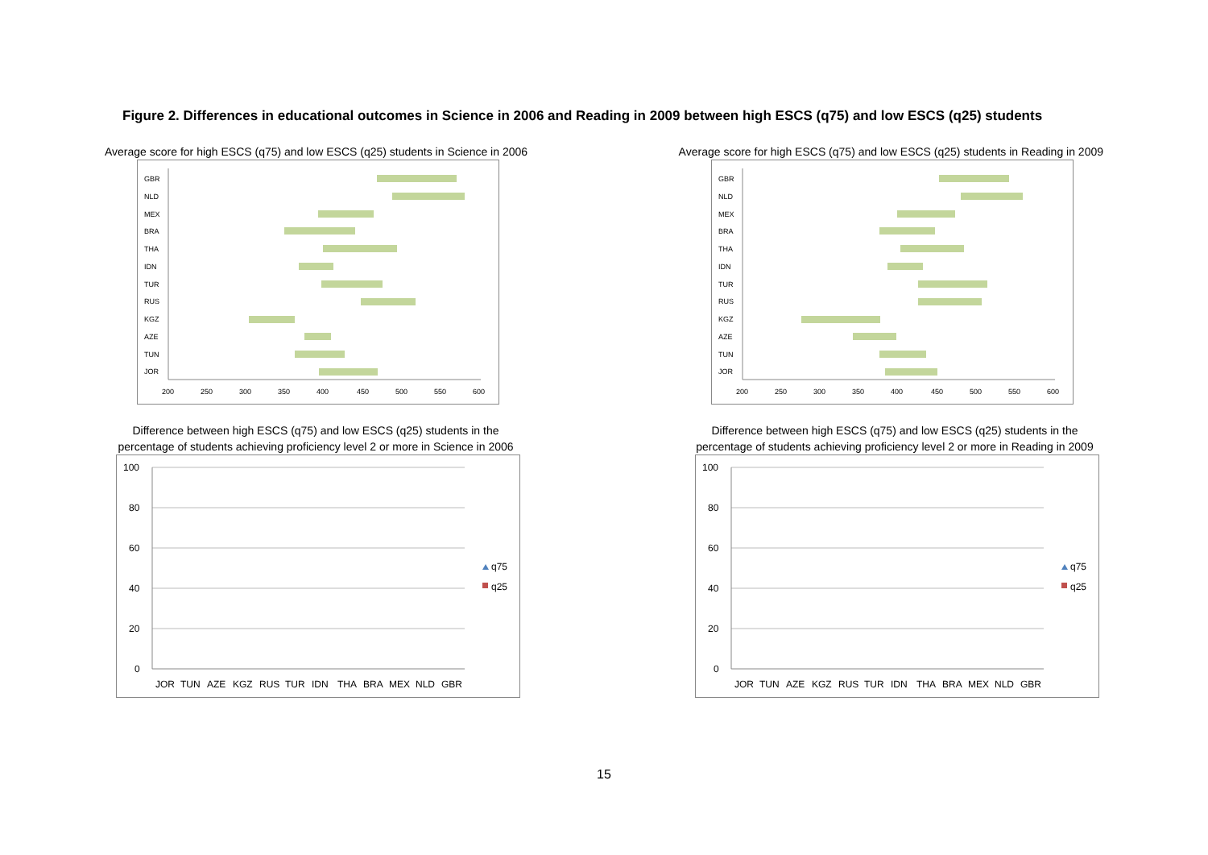Figure 2. Differences in educational outcomes in Science in 2006 and Reading in 2009 between high ESCS (q75) and low ESCS (q25) students
Average score for high ESCS (q75) and low ESCS (q25) students in Science in 2006
GBR
NLD
MEX
BRA
THA
IDN
TUR
RUS
KGZ
AZE
TUN
JOR
200
250
300
350
400
450
500
550
600
Average score for high ESCS (q75) and low ESCS (q25) students in Reading in 2009
GBR
NLD
MEX
BRA
THA
IDN
TUR
RUS
KGZ
AZE
TUN
JOR
200
250
300
350
400
450
500
550
600
Difference between high ESCS (q75) and low ESCS (q25) students in the
percentage of students achieving proficiency level 2 or more in Science in 2006
100
80
60
40
20
0
JOR
TUN
AZE
KGZ
RUS
TUR
IDN
THA
BRA
MEX
NLD
GBR
q75
q25
Difference between high ESCS (q75) and low ESCS (q25) students in the
percentage of students achieving proficiency level 2 or more in Reading in 2009
100
80
60
40
20
0
JOR
TUN
AZE
KGZ
RUS
TUR
IDN
THA
BRA
MEX
NLD
GBR
q75
q25
15